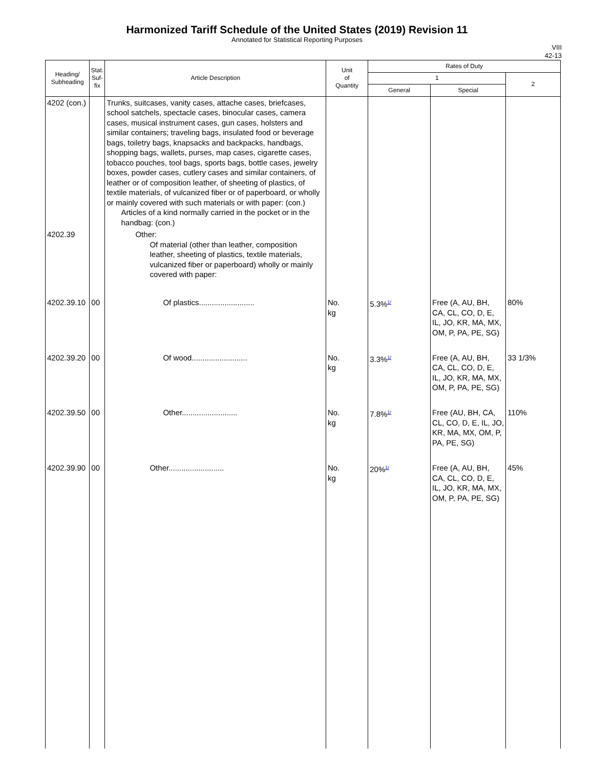Harmonized Tariff Schedule of the United States (2019) Revision 11
Annotated for Statistical Reporting Purposes
VIII
42-13
| Heading/ Subheading | Stat. Suf- fix | Article Description | Unit of Quantity | Rates of Duty | | |
| --- | --- | --- | --- | --- | --- | --- |
| | | | | 1 | | 2 |
| | | | | General | Special | |
| 4202 (con.) | | Trunks, suitcases, vanity cases, attache cases, briefcases, school satchels, spectacle cases, binocular cases, camera cases, musical instrument cases, gun cases, holsters and similar containers; traveling bags, insulated food or beverage bags, toiletry bags, knapsacks and backpacks, handbags, shopping bags, wallets, purses, map cases, cigarette cases, tobacco pouches, tool bags, sports bags, bottle cases, jewelry boxes, powder cases, cutlery cases and similar containers, of leather or of composition leather, of sheeting of plastics, of textile materials, of vulcanized fiber or of paperboard, or wholly or mainly covered with such materials or with paper: (con.) Articles of a kind normally carried in the pocket or in the handbag: (con.) | | | | |
| 4202.39 | | Other: Of material (other than leather, composition leather, sheeting of plastics, textile materials, vulcanized fiber or paperboard) wholly or mainly covered with paper: | | | | |
| 4202.39.10 | 00 | Of plastics.......................... | No. kg | 5.3%<sup>1/</sup> | Free (A, AU, BH, CA, CL, CO, D, E, IL, JO, KR, MA, MX, OM, P, PA, PE, SG) | 80% |
| 4202.39.20 | 00 | Of wood.......................... | No. kg | 3.3%<sup>1/</sup> | Free (A, AU, BH, CA, CL, CO, D, E, IL, JO, KR, MA, MX, OM, P, PA, PE, SG) | 33 1/3% |
| 4202.39.50 | 00 | Other.......................... | No. kg | 7.8%<sup>1/</sup> | Free (AU, BH, CA, CL, CO, D, E, IL, JO, KR, MA, MX, OM, P, PA, PE, SG) | 110% |
| 4202.39.90 | 00 | Other.......................... | No. kg | 20%<sup>1/</sup> | Free (A, AU, BH, CA, CL, CO, D, E, IL, JO, KR, MA, MX, OM, P, PA, PE, SG) | 45% |